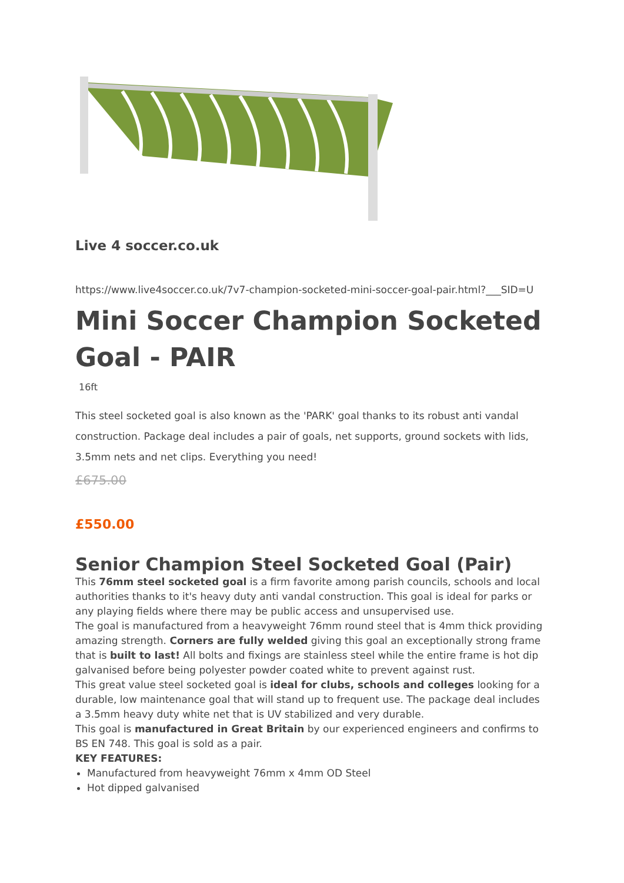Live 4 soccer.co.uk
https://www.live4soccer.co.uk/7v7-champion-socketed-mini-soccer-goal-pair.html?___SID=U
Mini Soccer Champion Socketed Goal - PAIR
16ft
This steel socketed goal is also known as the 'PARK' goal thanks to its robust anti vandal construction. Package deal includes a pair of goals, net supports, ground sockets with lids, 3.5mm nets and net clips. Everything you need!
£675.00
£550.00
Senior Champion Steel Socketed Goal (Pair)
This 76mm steel socketed goal is a firm favorite among parish councils, schools and local authorities thanks to it's heavy duty anti vandal construction. This goal is ideal for parks or any playing fields where there may be public access and unsupervised use.
The goal is manufactured from a heavyweight 76mm round steel that is 4mm thick providing amazing strength. Corners are fully welded giving this goal an exceptionally strong frame that is built to last! All bolts and fixings are stainless steel while the entire frame is hot dip galvanised before being polyester powder coated white to prevent against rust.
This great value steel socketed goal is ideal for clubs, schools and colleges looking for a durable, low maintenance goal that will stand up to frequent use. The package deal includes a 3.5mm heavy duty white net that is UV stabilized and very durable.
This goal is manufactured in Great Britain by our experienced engineers and confirms to BS EN 748. This goal is sold as a pair.
KEY FEATURES:
Manufactured from heavyweight 76mm x 4mm OD Steel
Hot dipped galvanised